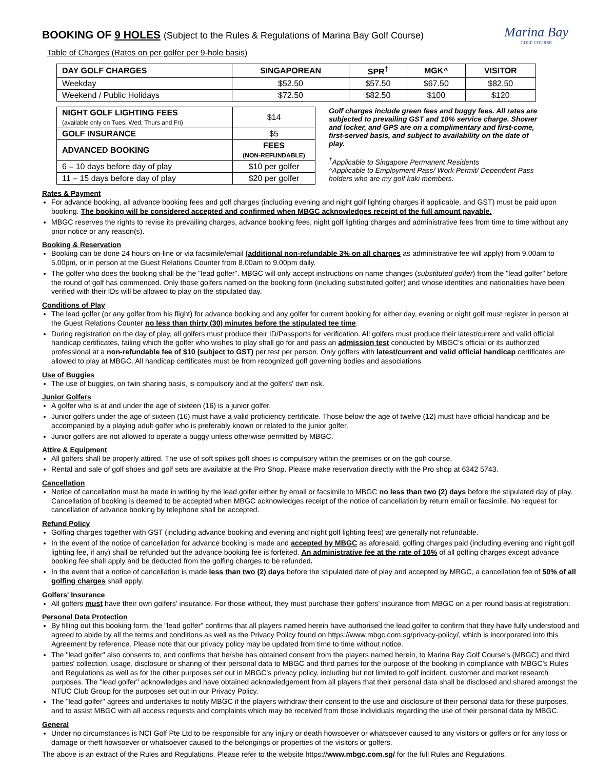Marina Bay
GOLF COURSE
BOOKING OF 9 HOLES (Subject to the Rules & Regulations of Marina Bay Golf Course)
Table of Charges (Rates on per golfer per 9-hole basis)
| DAY GOLF CHARGES | SINGAPOREAN | SPR<sup>†</sup> | MGK^ | VISITOR |
| --- | --- | --- | --- | --- |
| Weekday | $52.50 | $57.50 | $67.50 | $82.50 |
| Weekend / Public Holidays | $72.50 | $82.50 | $100 | $120 |
| NIGHT GOLF LIGHTING FEES (available only on Tues, Wed, Thurs and Fri) | $14 |
| GOLF INSURANCE | $5 |
| ADVANCED BOOKING | FEES (NON-REFUNDABLE) |
| 6 – 10 days before day of play | $10 per golfer |
| 11 – 15 days before day of play | $20 per golfer |
Golf charges include green fees and buggy fees. All rates are subjected to prevailing GST and 10% service charge. Shower and locker, and GPS are on a complimentary and first-come, first-served basis, and subject to availability on the date of play.
<sup>†</sup> Applicable to Singapore Permanent Residents
^Applicable to Employment Pass/ Work Permit/ Dependent Pass holders who are my golf kaki members.
Rates & Payment
For advance booking, all advance booking fees and golf charges (including evening and night golf lighting charges if applicable, and GST) must be paid upon booking. The booking will be considered accepted and confirmed when MBGC acknowledges receipt of the full amount payable.
MBGC reserves the rights to revise its prevailing charges, advance booking fees, night golf lighting charges and administrative fees from time to time without any prior notice or any reason(s).
Booking & Reservation
Booking can be done 24 hours on-line or via facsimile/email (additional non-refundable 3% on all charges as administrative fee will apply) from 9.00am to 5.00pm, or in person at the Guest Relations Counter from 8.00am to 9.00pm daily.
The golfer who does the booking shall be the "lead golfer". MBGC will only accept instructions on name changes (substituted golfer) from the "lead golfer" before the round of golf has commenced. Only those golfers named on the booking form (including substituted golfer) and whose identities and nationalities have been verified with their IDs will be allowed to play on the stipulated day.
Conditions of Play
The lead golfer (or any golfer from his flight) for advance booking and any golfer for current booking for either day, evening or night golf must register in person at the Guest Relations Counter no less than thirty (30) minutes before the stipulated tee time.
During registration on the day of play, all golfers must produce their ID/Passports for verification. All golfers must produce their latest/current and valid official handicap certificates, failing which the golfer who wishes to play shall go for and pass an admission test conducted by MBGC's official or its authorized professional at a non-refundable fee of $10 (subject to GST) per test per person. Only golfers with latest/current and valid official handicap certificates are allowed to play at MBGC. All handicap certificates must be from recognized golf governing bodies and associations.
Use of Buggies
The use of buggies, on twin sharing basis, is compulsory and at the golfers' own risk.
Junior Golfers
A golfer who is at and under the age of sixteen (16) is a junior golfer.
Junior golfers under the age of sixteen (16) must have a valid proficiency certificate. Those below the age of twelve (12) must have official handicap and be accompanied by a playing adult golfer who is preferably known or related to the junior golfer.
Junior golfers are not allowed to operate a buggy unless otherwise permitted by MBGC.
Attire & Equipment
All golfers shall be properly attired. The use of soft spikes golf shoes is compulsory within the premises or on the golf course.
Rental and sale of golf shoes and golf sets are available at the Pro Shop. Please make reservation directly with the Pro shop at 6342 5743.
Cancellation
Notice of cancellation must be made in writing by the lead golfer either by email or facsimile to MBGC no less than two (2) days before the stipulated day of play. Cancellation of booking is deemed to be accepted when MBGC acknowledges receipt of the notice of cancellation by return email or facsimile. No request for cancellation of advance booking by telephone shall be accepted.
Refund Policy
Golfing charges together with GST (including advance booking and evening and night golf lighting fees) are generally not refundable.
In the event of the notice of cancellation for advance booking is made and accepted by MBGC as aforesaid, golfing charges paid (including evening and night golf lighting fee, if any) shall be refunded but the advance booking fee is forfeited. An administrative fee at the rate of 10% of all golfing charges except advance booking fee shall apply and be deducted from the golfing charges to be refunded.
In the event that a notice of cancellation is made less than two (2) days before the stipulated date of play and accepted by MBGC, a cancellation fee of 50% of all golfing charges shall apply.
Golfers' Insurance
All golfers must have their own golfers' insurance. For those without, they must purchase their golfers' insurance from MBGC on a per round basis at registration.
Personal Data Protection
By filling out this booking form, the "lead golfer" confirms that all players named herein have authorised the lead golfer to confirm that they have fully understood and agreed to abide by all the terms and conditions as well as the Privacy Policy found on https://www.mbgc.com.sg/privacy-policy/, which is incorporated into this Agreement by reference. Please note that our privacy policy may be updated from time to time without notice.
The "lead golfer" also consents to, and confirms that he/she has obtained consent from the players named herein, to Marina Bay Golf Course's (MBGC) and third parties' collection, usage, disclosure or sharing of their personal data to MBGC and third parties for the purpose of the booking in compliance with MBGC's Rules and Regulations as well as for the other purposes set out in MBGC's privacy policy, including but not limited to golf incident, customer and market research purposes. The "lead golfer" acknowledges and have obtained acknowledgement from all players that their personal data shall be disclosed and shared amongst the NTUC Club Group for the purposes set out in our Privacy Policy.
The "lead golfer" agrees and undertakes to notify MBGC if the players withdraw their consent to the use and disclosure of their personal data for these purposes, and to assist MBGC with all access requests and complaints which may be received from those individuals regarding the use of their personal data by MBGC.
General
Under no circumstances is NCI Golf Pte Ltd to be responsible for any injury or death howsoever or whatsoever caused to any visitors or golfers or for any loss or damage or theft howsoever or whatsoever caused to the belongings or properties of the visitors or golfers.
The above is an extract of the Rules and Regulations. Please refer to the website https://www.mbgc.com.sg/ for the full Rules and Regulations.